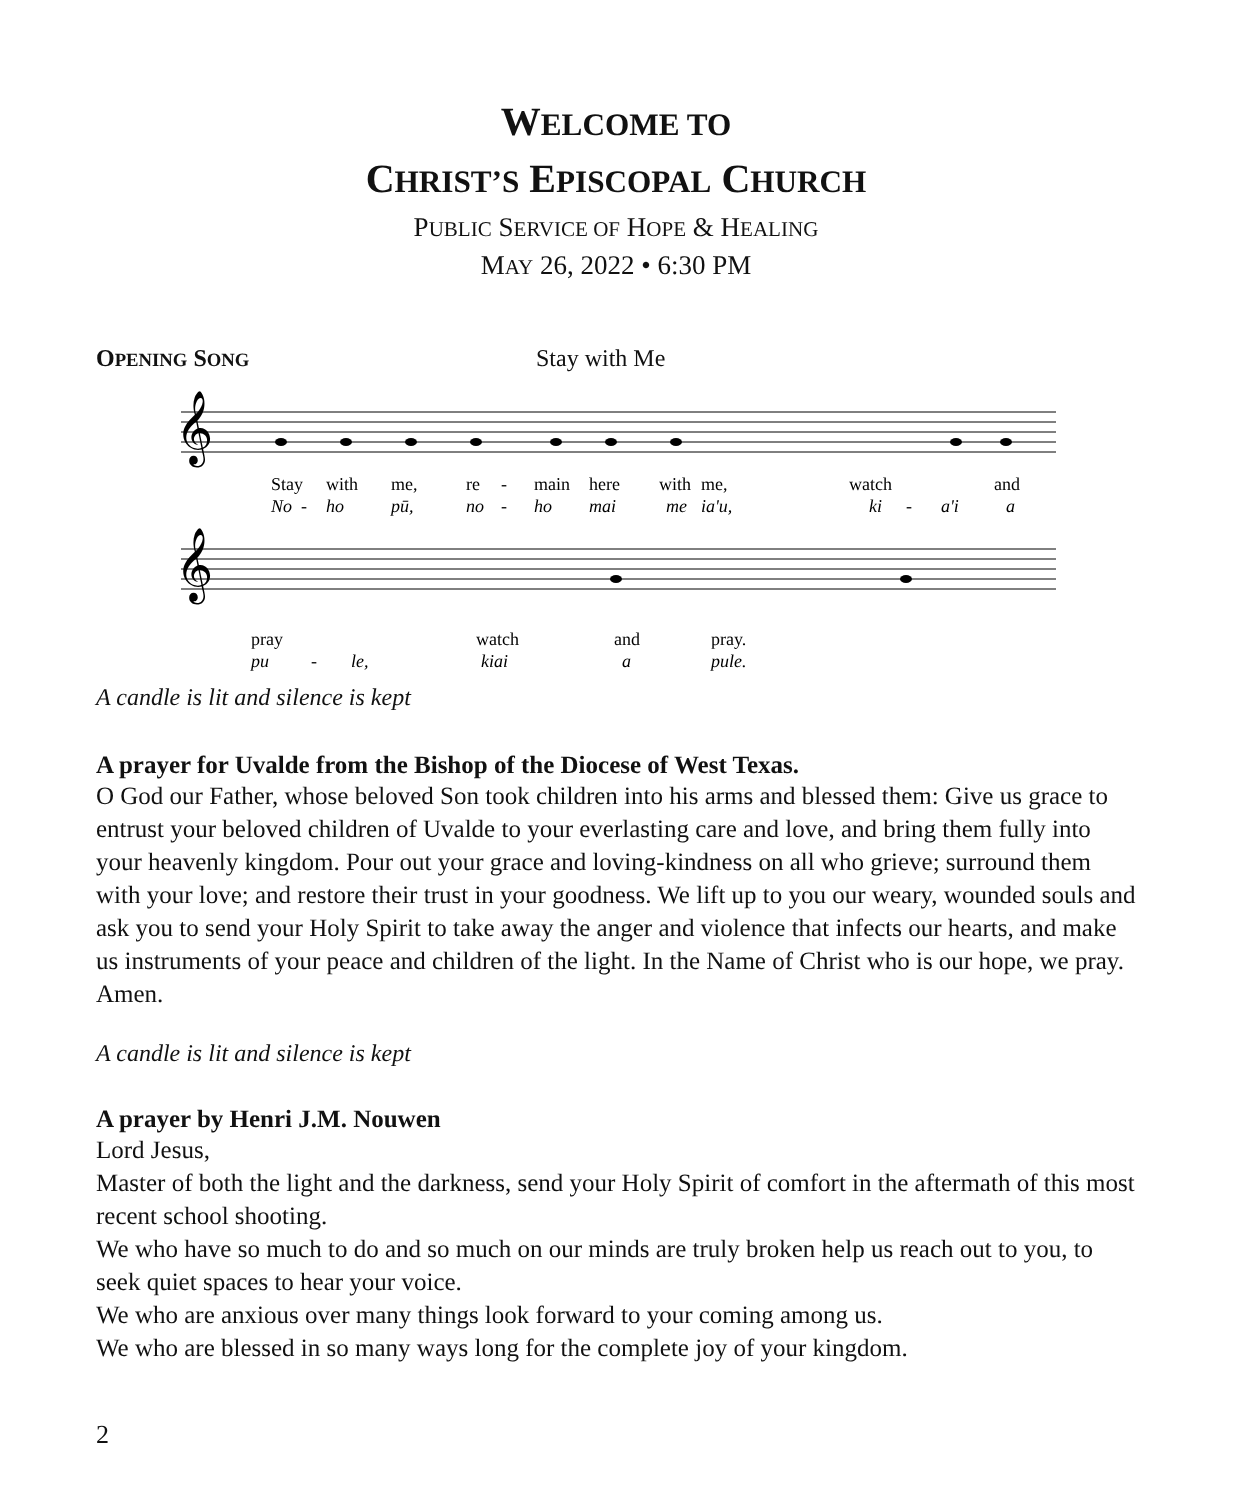WELCOME TO
CHRIST’S EPISCOPAL CHURCH
PUBLIC SERVICE OF HOPE & HEALING
MAY 26, 2022 • 6:30 PM
OPENING SONG Stay with Me
𝄞
𝄞
Stay
with
me,
re
-
main
here
with
me,
watch
and
No
-
ho
pū,
no
-
ho
mai
me
ia'u,
ki
-
a'i
a
pray
watch
and
pray.
pu
-
le,
kiai
a
pule.
A candle is lit and silence is kept
A prayer for Uvalde from the Bishop of the Diocese of West Texas.
O God our Father, whose beloved Son took children into his arms and blessed them: Give us grace to entrust your beloved children of Uvalde to your everlasting care and love, and bring them fully into your heavenly kingdom. Pour out your grace and loving-kindness on all who grieve; surround them with your love; and restore their trust in your goodness. We lift up to you our weary, wounded souls and ask you to send your Holy Spirit to take away the anger and violence that infects our hearts, and make us instruments of your peace and children of the light. In the Name of Christ who is our hope, we pray. Amen.
A candle is lit and silence is kept
A prayer by Henri J.M. Nouwen
Lord Jesus,
Master of both the light and the darkness, send your Holy Spirit of comfort in the aftermath of this most recent school shooting.
We who have so much to do and so much on our minds are truly broken help us reach out to you, to seek quiet spaces to hear your voice.
We who are anxious over many things look forward to your coming among us.
We who are blessed in so many ways long for the complete joy of your kingdom.
2